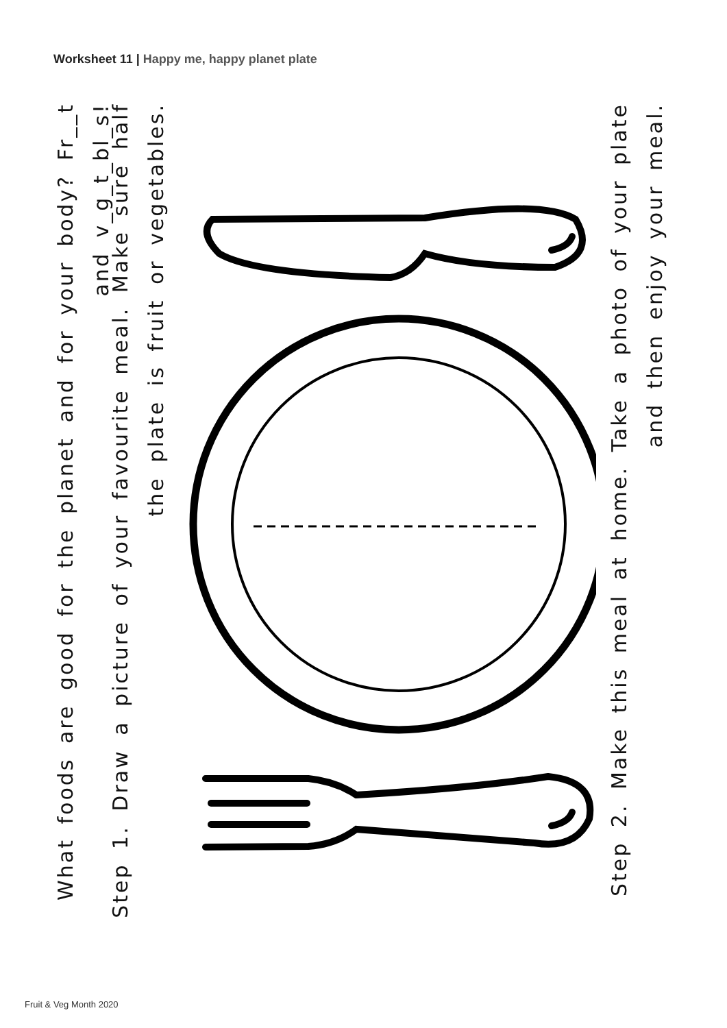Worksheet 11 | Happy me, happy planet plate
What foods are good for the planet and for your body? Fr__t and v_g_t_bl_s!
Step 1. Draw a picture of your favourite meal. Make sure half the plate is fruit or vegetables.
Step 2. Make this meal at home. Take a photo of your plate and then enjoy your meal.
Fruit & Veg Month 2020